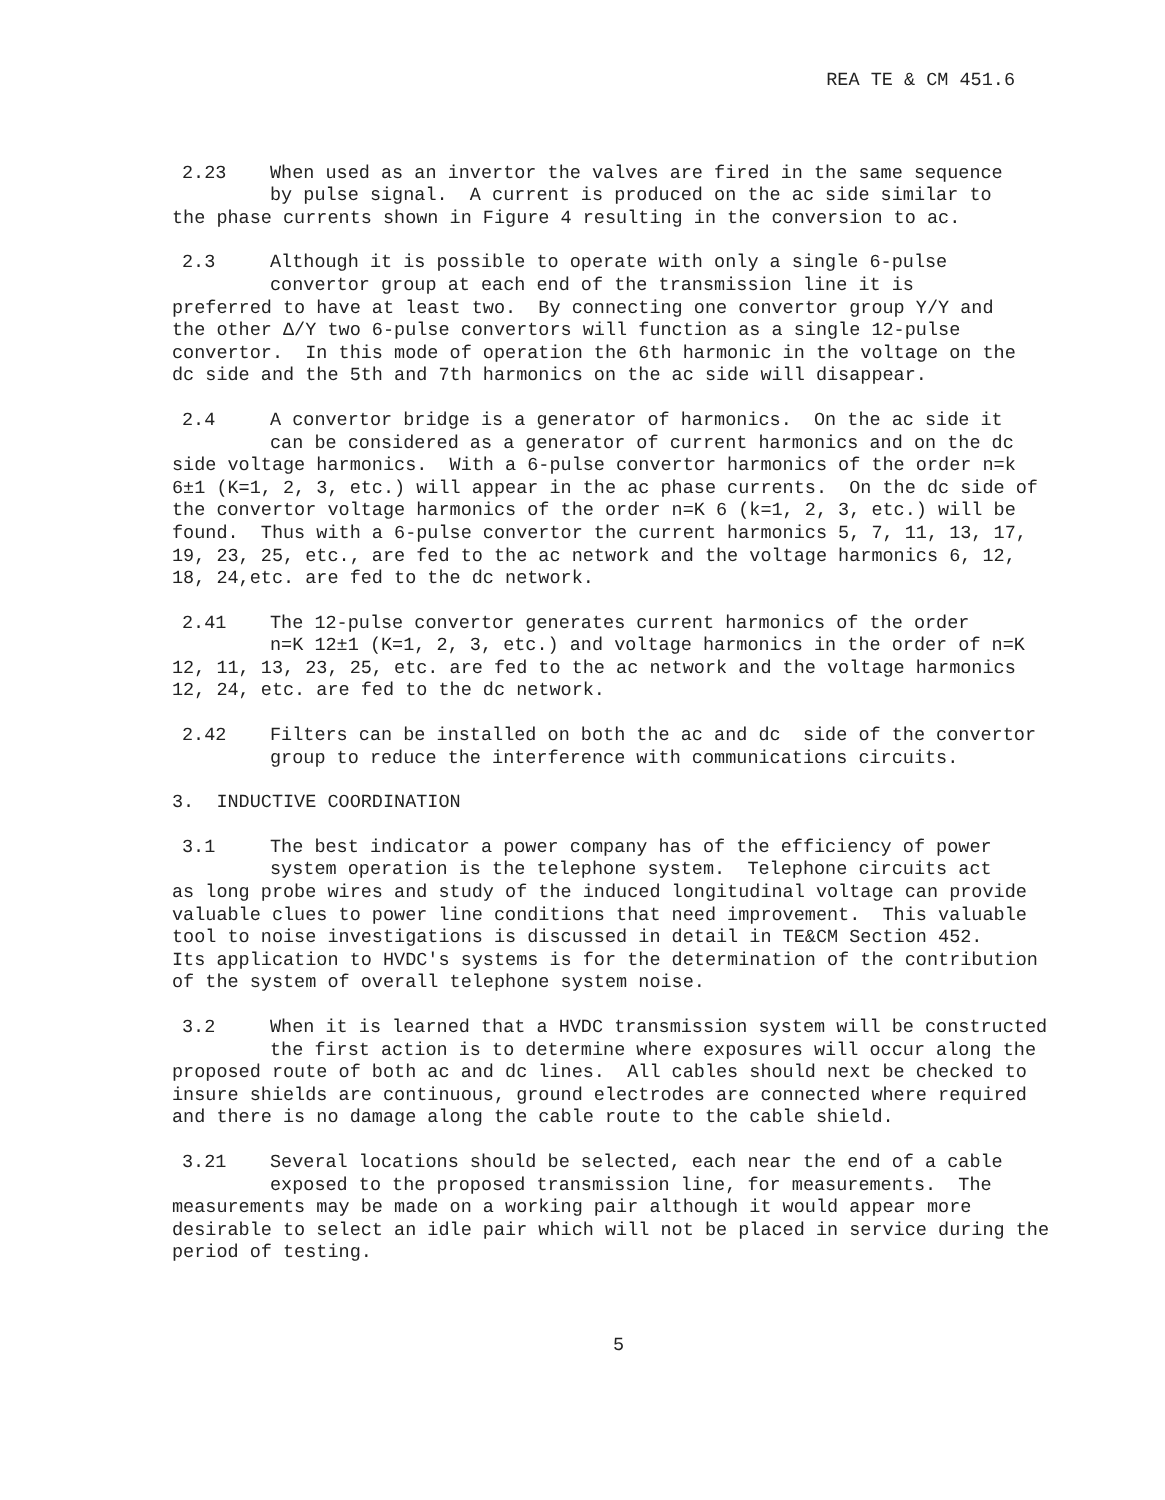REA TE & CM 451.6
2.23 When used as an invertor the valves are fired in the same sequence
by pulse signal. A current is produced on the ac side similar to
the phase currents shown in Figure 4 resulting in the conversion to ac.
2.3 Although it is possible to operate with only a single 6-pulse
convertor group at each end of the transmission line it is
preferred to have at least two. By connecting one convertor group Y/Y and
the other Δ/Y two 6-pulse convertors will function as a single 12-pulse
convertor. In this mode of operation the 6th harmonic in the voltage on the
dc side and the 5th and 7th harmonics on the ac side will disappear.
2.4 A convertor bridge is a generator of harmonics. On the ac side it
can be considered as a generator of current harmonics and on the dc
side voltage harmonics. With a 6-pulse convertor harmonics of the order n=k
6±1 (K=1, 2, 3, etc.) will appear in the ac phase currents. On the dc side of
the convertor voltage harmonics of the order n=K 6 (k=1, 2, 3, etc.) will be
found. Thus with a 6-pulse convertor the current harmonics 5, 7, 11, 13, 17,
19, 23, 25, etc., are fed to the ac network and the voltage harmonics 6, 12,
18, 24,etc. are fed to the dc network.
2.41 The 12-pulse convertor generates current harmonics of the order
n=K 12±1 (K=1, 2, 3, etc.) and voltage harmonics in the order of n=K
12, 11, 13, 23, 25, etc. are fed to the ac network and the voltage harmonics
12, 24, etc. are fed to the dc network.
2.42 Filters can be installed on both the ac and dc side of the convertor
group to reduce the interference with communications circuits.
3. INDUCTIVE COORDINATION
3.1 The best indicator a power company has of the efficiency of power
system operation is the telephone system. Telephone circuits act
as long probe wires and study of the induced longitudinal voltage can provide
valuable clues to power line conditions that need improvement. This valuable
tool to noise investigations is discussed in detail in TE&CM Section 452.
Its application to HVDC's systems is for the determination of the contribution
of the system of overall telephone system noise.
3.2 When it is learned that a HVDC transmission system will be constructed
the first action is to determine where exposures will occur along the
proposed route of both ac and dc lines. All cables should next be checked to
insure shields are continuous, ground electrodes are connected where required
and there is no damage along the cable route to the cable shield.
3.21 Several locations should be selected, each near the end of a cable
exposed to the proposed transmission line, for measurements. The
measurements may be made on a working pair although it would appear more
desirable to select an idle pair which will not be placed in service during the
period of testing.
5